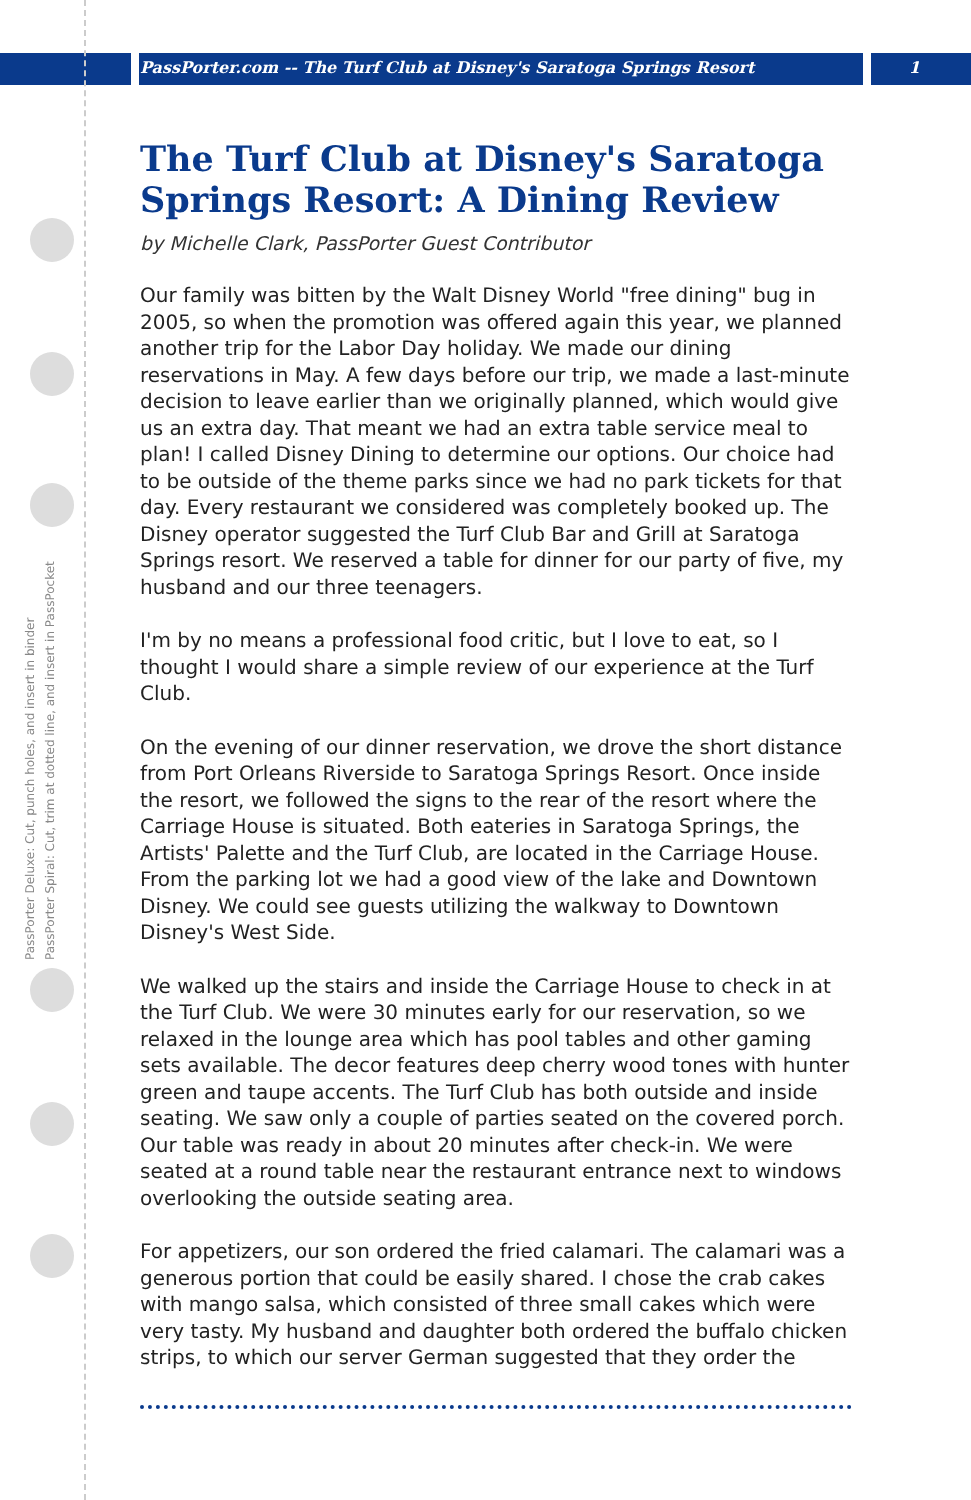PassPorter Deluxe: Cut, punch holes, and insert in binder
PassPorter Spiral: Cut, trim at dotted line, and insert in PassPocket
PassPorter.com -- The Turf Club at Disney's Saratoga Springs Resort 1
The Turf Club at Disney's Saratoga Springs Resort: A Dining Review
by Michelle Clark, PassPorter Guest Contributor
Our family was bitten by the Walt Disney World "free dining" bug in 2005, so when the promotion was offered again this year, we planned another trip for the Labor Day holiday. We made our dining reservations in May. A few days before our trip, we made a last-minute decision to leave earlier than we originally planned, which would give us an extra day. That meant we had an extra table service meal to plan! I called Disney Dining to determine our options. Our choice had to be outside of the theme parks since we had no park tickets for that day. Every restaurant we considered was completely booked up. The Disney operator suggested the Turf Club Bar and Grill at Saratoga Springs resort. We reserved a table for dinner for our party of five, my husband and our three teenagers.
I'm by no means a professional food critic, but I love to eat, so I thought I would share a simple review of our experience at the Turf Club.
On the evening of our dinner reservation, we drove the short distance from Port Orleans Riverside to Saratoga Springs Resort. Once inside the resort, we followed the signs to the rear of the resort where the Carriage House is situated. Both eateries in Saratoga Springs, the Artists' Palette and the Turf Club, are located in the Carriage House. From the parking lot we had a good view of the lake and Downtown Disney. We could see guests utilizing the walkway to Downtown Disney's West Side.
We walked up the stairs and inside the Carriage House to check in at the Turf Club. We were 30 minutes early for our reservation, so we relaxed in the lounge area which has pool tables and other gaming sets available. The decor features deep cherry wood tones with hunter green and taupe accents. The Turf Club has both outside and inside seating. We saw only a couple of parties seated on the covered porch. Our table was ready in about 20 minutes after check-in. We were seated at a round table near the restaurant entrance next to windows overlooking the outside seating area.
For appetizers, our son ordered the fried calamari. The calamari was a generous portion that could be easily shared. I chose the crab cakes with mango salsa, which consisted of three small cakes which were very tasty. My husband and daughter both ordered the buffalo chicken strips, to which our server German suggested that they order the